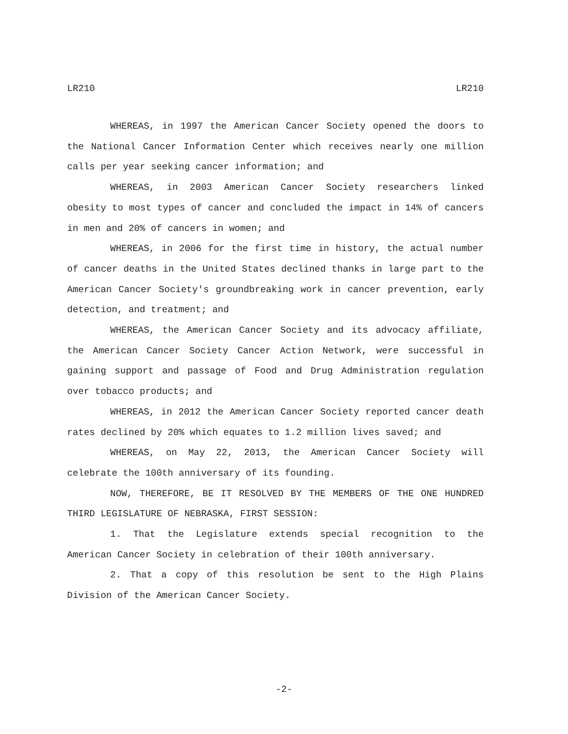LR210 LR210
WHEREAS, in 1997 the American Cancer Society opened the doors to the National Cancer Information Center which receives nearly one million calls per year seeking cancer information; and
WHEREAS, in 2003 American Cancer Society researchers linked obesity to most types of cancer and concluded the impact in 14% of cancers in men and 20% of cancers in women; and
WHEREAS, in 2006 for the first time in history, the actual number of cancer deaths in the United States declined thanks in large part to the American Cancer Society's groundbreaking work in cancer prevention, early detection, and treatment; and
WHEREAS, the American Cancer Society and its advocacy affiliate, the American Cancer Society Cancer Action Network, were successful in gaining support and passage of Food and Drug Administration regulation over tobacco products; and
WHEREAS, in 2012 the American Cancer Society reported cancer death rates declined by 20% which equates to 1.2 million lives saved; and
WHEREAS, on May 22, 2013, the American Cancer Society will celebrate the 100th anniversary of its founding.
NOW, THEREFORE, BE IT RESOLVED BY THE MEMBERS OF THE ONE HUNDRED THIRD LEGISLATURE OF NEBRASKA, FIRST SESSION:
1. That the Legislature extends special recognition to the American Cancer Society in celebration of their 100th anniversary.
2. That a copy of this resolution be sent to the High Plains Division of the American Cancer Society.
-2-